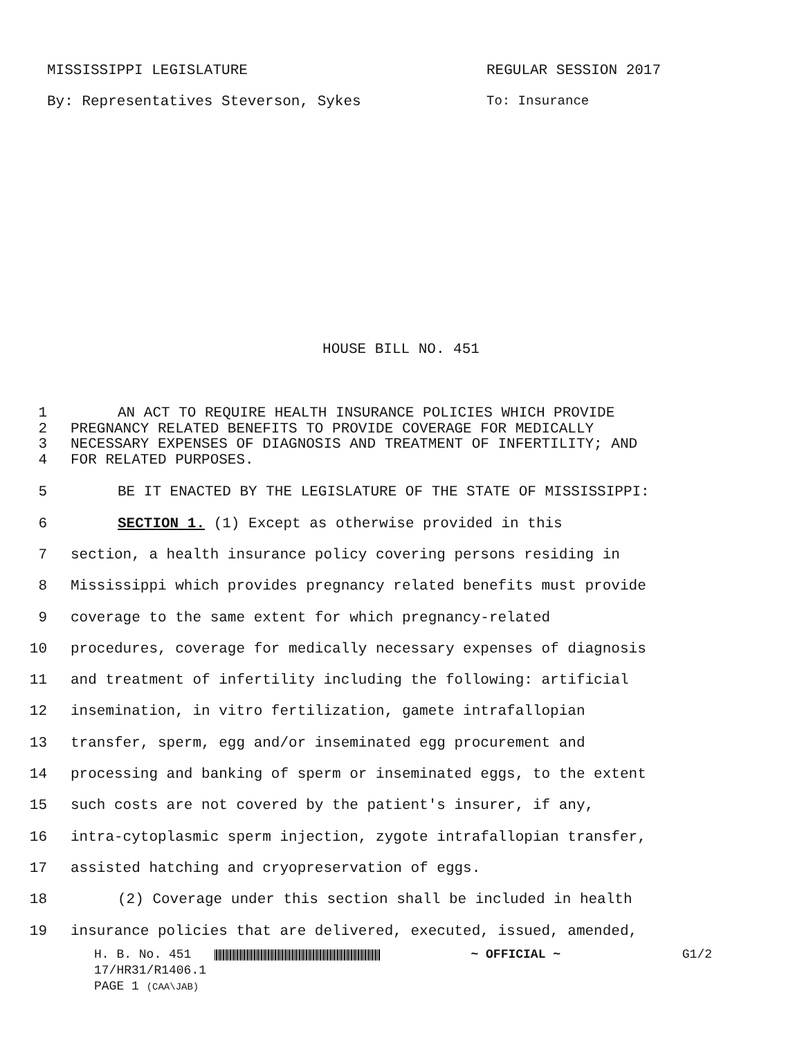MISSISSIPPI LEGISLATURE REGULAR SESSION 2017
By: Representatives Steverson, Sykes To: Insurance
HOUSE BILL NO. 451
1 AN ACT TO REQUIRE HEALTH INSURANCE POLICIES WHICH PROVIDE
2 PREGNANCY RELATED BENEFITS TO PROVIDE COVERAGE FOR MEDICALLY
3 NECESSARY EXPENSES OF DIAGNOSIS AND TREATMENT OF INFERTILITY; AND
4 FOR RELATED PURPOSES.
5 BE IT ENACTED BY THE LEGISLATURE OF THE STATE OF MISSISSIPPI:
6 SECTION 1. (1) Except as otherwise provided in this
7 section, a health insurance policy covering persons residing in
8 Mississippi which provides pregnancy related benefits must provide
9 coverage to the same extent for which pregnancy-related
10 procedures, coverage for medically necessary expenses of diagnosis
11 and treatment of infertility including the following: artificial
12 insemination, in vitro fertilization, gamete intrafallopian
13 transfer, sperm, egg and/or inseminated egg procurement and
14 processing and banking of sperm or inseminated eggs, to the extent
15 such costs are not covered by the patient's insurer, if any,
16 intra-cytoplasmic sperm injection, zygote intrafallopian transfer,
17 assisted hatching and cryopreservation of eggs.
18 (2) Coverage under this section shall be included in health
19 insurance policies that are delivered, executed, issued, amended,
H. B. No. 451 ~ OFFICIAL ~ G1/2
17/HR31/R1406.1
PAGE 1 (CAA\JAB)